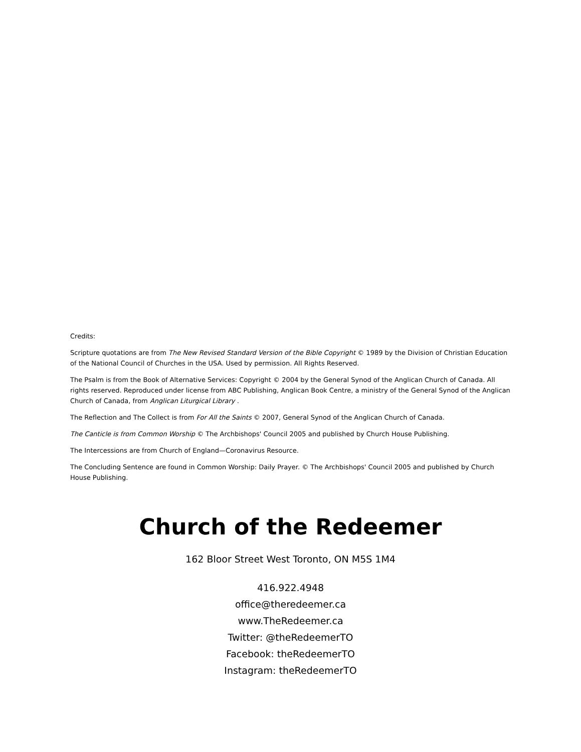Credits:
Scripture quotations are from The New Revised Standard Version of the Bible Copyright © 1989 by the Division of Christian Education of the National Council of Churches in the USA. Used by permission. All Rights Reserved.
The Psalm is from the Book of Alternative Services: Copyright © 2004 by the General Synod of the Anglican Church of Canada. All rights reserved. Reproduced under license from ABC Publishing, Anglican Book Centre, a ministry of the General Synod of the Anglican Church of Canada, from Anglican Liturgical Library .
The Reflection and The Collect is from For All the Saints © 2007, General Synod of the Anglican Church of Canada.
The Canticle is from Common Worship © The Archbishops' Council 2005 and published by Church House Publishing.
The Intercessions are from Church of England—Coronavirus Resource.
The Concluding Sentence are found in Common Worship: Daily Prayer. © The Archbishops' Council 2005 and published by Church House Publishing.
Church of the Redeemer
162 Bloor Street West Toronto, ON M5S 1M4
416.922.4948
office@theredeemer.ca
www.TheRedeemer.ca
Twitter: @theRedeemerTO
Facebook: theRedeemerTO
Instagram: theRedeemerTO